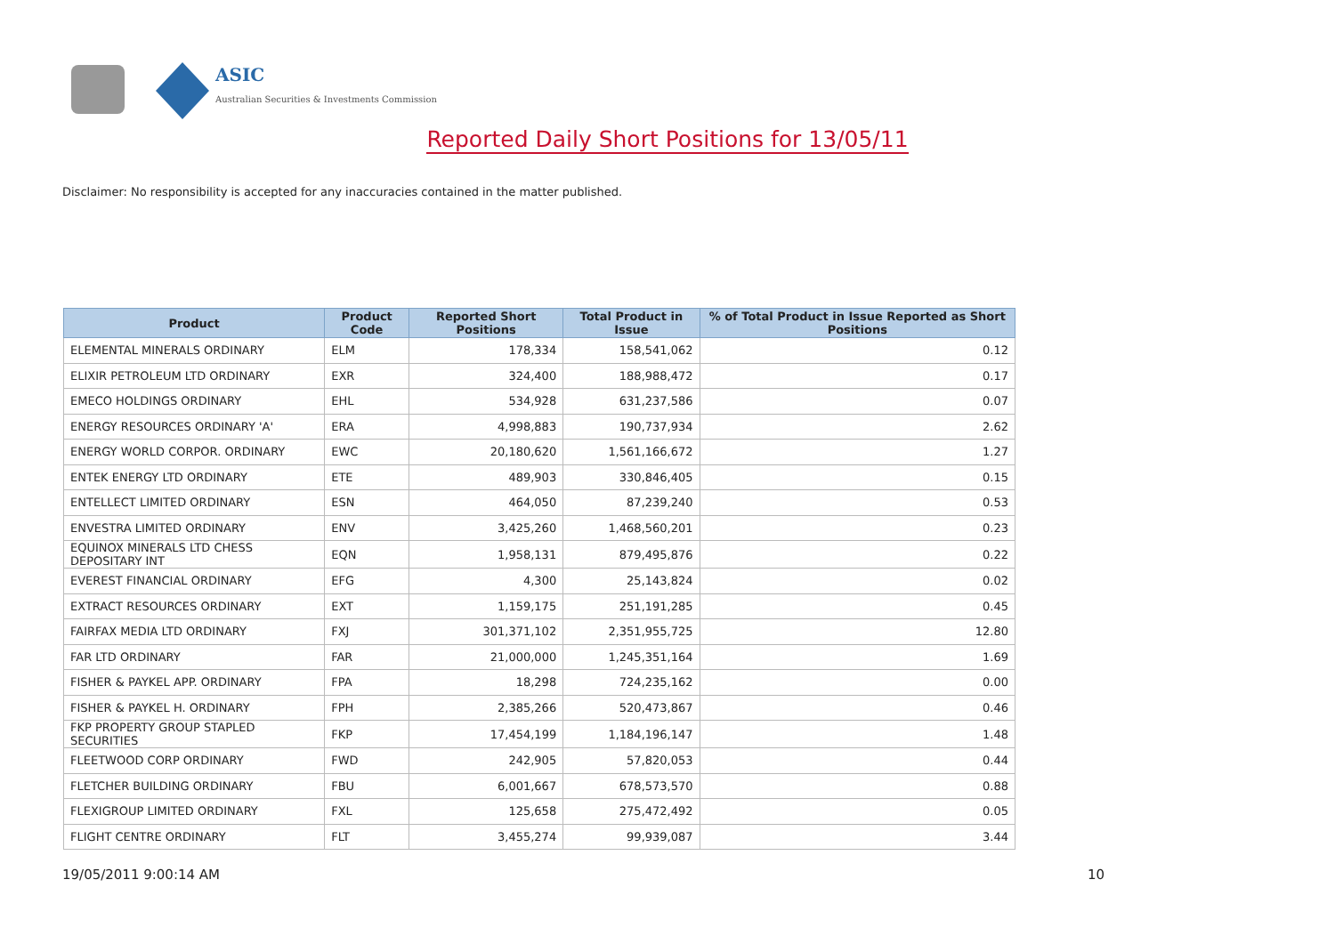ASIC
Australian Securities & Investments Commission
Reported Daily Short Positions for 13/05/11
Disclaimer: No responsibility is accepted for any inaccuracies contained in the matter published.
| Product | Product Code | Reported Short Positions | Total Product in Issue | % of Total Product in Issue Reported as Short Positions |
| --- | --- | --- | --- | --- |
| ELEMENTAL MINERALS ORDINARY | ELM | 178,334 | 158,541,062 | 0.12 |
| ELIXIR PETROLEUM LTD ORDINARY | EXR | 324,400 | 188,988,472 | 0.17 |
| EMECO HOLDINGS ORDINARY | EHL | 534,928 | 631,237,586 | 0.07 |
| ENERGY RESOURCES ORDINARY 'A' | ERA | 4,998,883 | 190,737,934 | 2.62 |
| ENERGY WORLD CORPOR. ORDINARY | EWC | 20,180,620 | 1,561,166,672 | 1.27 |
| ENTEK ENERGY LTD ORDINARY | ETE | 489,903 | 330,846,405 | 0.15 |
| ENTELLECT LIMITED ORDINARY | ESN | 464,050 | 87,239,240 | 0.53 |
| ENVESTRA LIMITED ORDINARY | ENV | 3,425,260 | 1,468,560,201 | 0.23 |
| EQUINOX MINERALS LTD CHESS DEPOSITARY INT | EQN | 1,958,131 | 879,495,876 | 0.22 |
| EVEREST FINANCIAL ORDINARY | EFG | 4,300 | 25,143,824 | 0.02 |
| EXTRACT RESOURCES ORDINARY | EXT | 1,159,175 | 251,191,285 | 0.45 |
| FAIRFAX MEDIA LTD ORDINARY | FXJ | 301,371,102 | 2,351,955,725 | 12.80 |
| FAR LTD ORDINARY | FAR | 21,000,000 | 1,245,351,164 | 1.69 |
| FISHER & PAYKEL APP. ORDINARY | FPA | 18,298 | 724,235,162 | 0.00 |
| FISHER & PAYKEL H. ORDINARY | FPH | 2,385,266 | 520,473,867 | 0.46 |
| FKP PROPERTY GROUP STAPLED SECURITIES | FKP | 17,454,199 | 1,184,196,147 | 1.48 |
| FLEETWOOD CORP ORDINARY | FWD | 242,905 | 57,820,053 | 0.44 |
| FLETCHER BUILDING ORDINARY | FBU | 6,001,667 | 678,573,570 | 0.88 |
| FLEXIGROUP LIMITED ORDINARY | FXL | 125,658 | 275,472,492 | 0.05 |
| FLIGHT CENTRE ORDINARY | FLT | 3,455,274 | 99,939,087 | 3.44 |
19/05/2011 9:00:14 AM 10